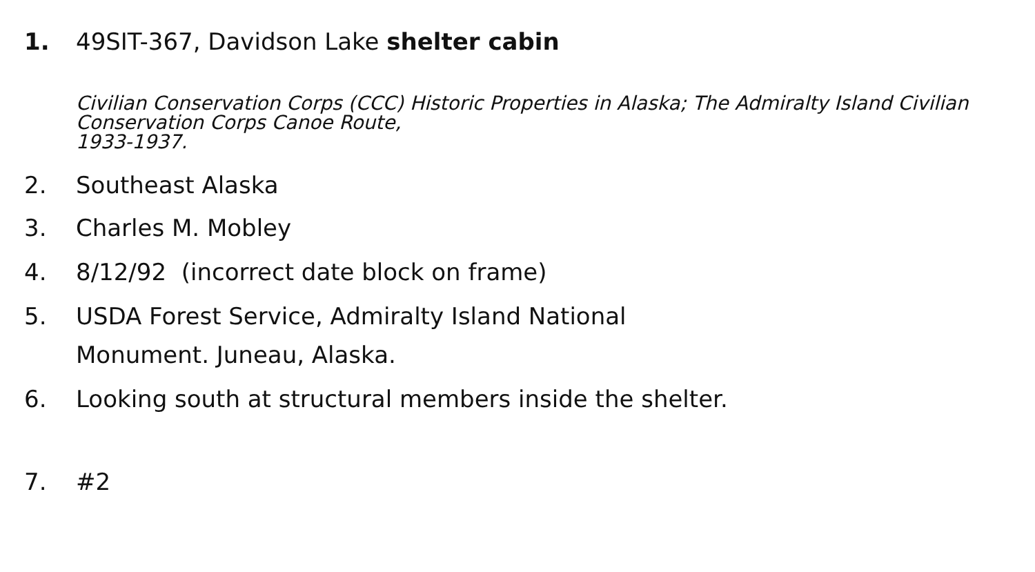1. 49SIT-367, Davidson Lake shelter cabin
Civilian Conservation Corps (CCC) Historic Properties in Alaska; The Admiralty Island Civilian Conservation Corps Canoe Route,
1933-1937.
2. Southeast Alaska
3. Charles M. Mobley
4. 8/12/92 (incorrect date block on frame)
5. USDA Forest Service, Admiralty Island National
Monument. Juneau, Alaska.
6. Looking south at structural members inside the shelter.
7. #2